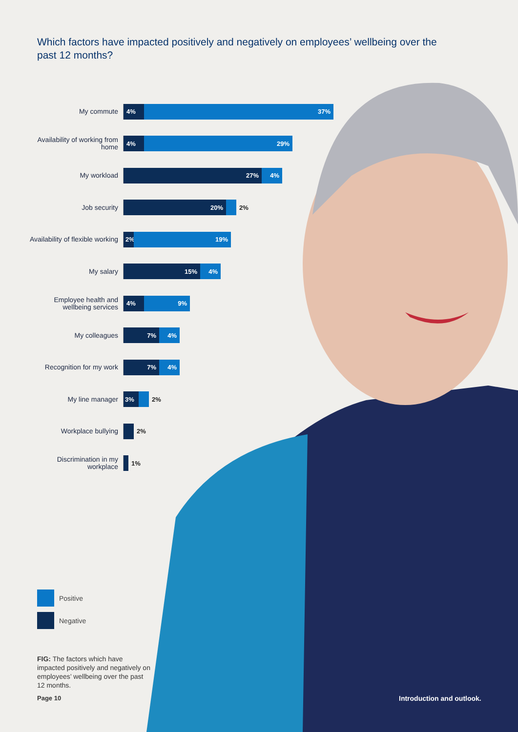Which factors have impacted positively and negatively on employees’ wellbeing over the past 12 months?
My commute
4% 37%
Availability of working from home
4% 29%
My workload
27% 4%
Job security
20% 2%
Availability of flexible working
2% 19%
My salary
15% 4%
Employee health and wellbeing services
4% 9%
My colleagues
7% 4%
Recognition for my work
7% 4%
My line manager
3% 2%
Workplace bullying
2%
Discrimination in my workplace
1%
Positive
Negative
FIG: The factors which have impacted positively and negatively on employees’ wellbeing over the past 12 months.
Page 10 Introduction and outlook.